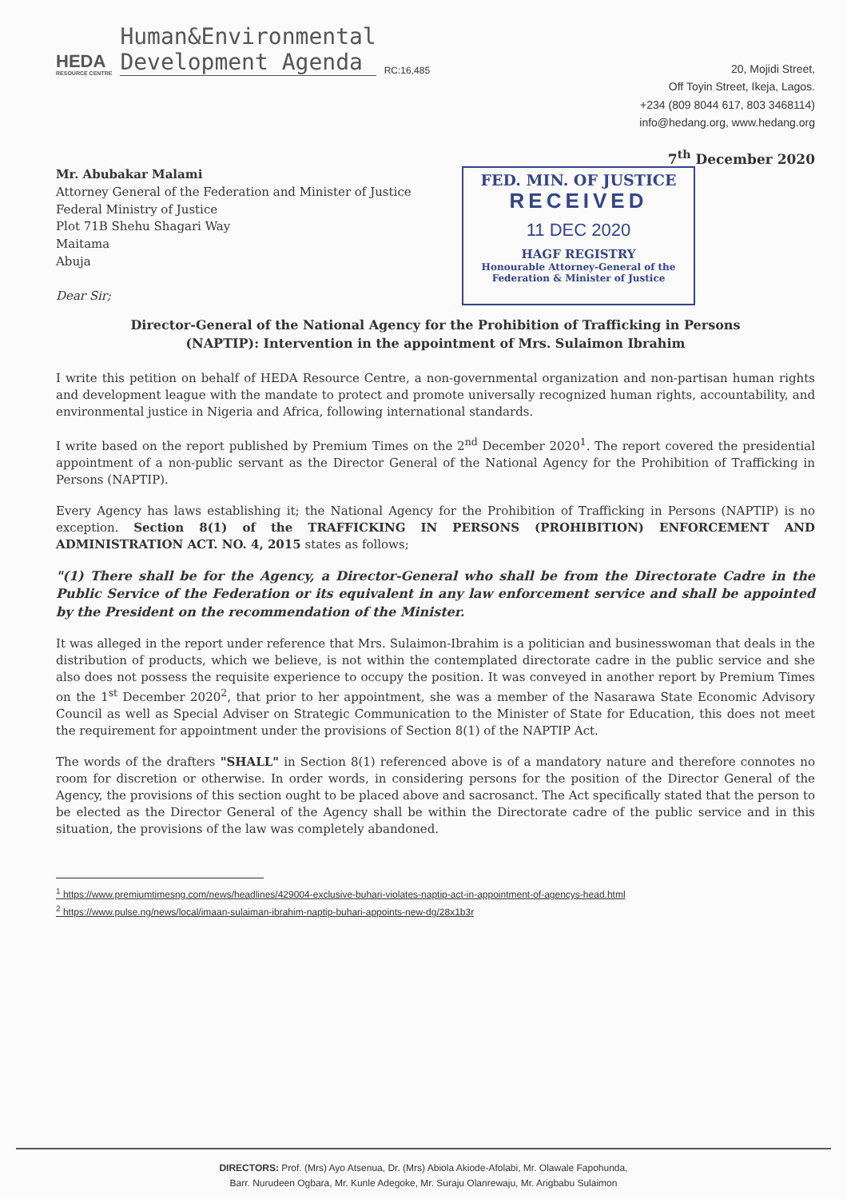HEDA
RESOURCE CENTRE
Human&Environmental
Development Agenda
RC:16,485
20, Mojidi Street,
Off Toyin Street, Ikeja, Lagos.
+234 (809 8044 617, 803 3468114)
info@hedang.org, www.hedang.org
7<sup>th</sup> December 2020
Mr. Abubakar Malami
Attorney General of the Federation and Minister of Justice
Federal Ministry of Justice
Plot 71B Shehu Shagari Way
Maitama
Abuja
Dear Sir;
FED. MIN. OF JUSTICE
RECEIVED
11 DEC 2020
HAGF REGISTRY
Honourable Attorney-General of the Federation & Minister of Justice
Director-General of the National Agency for the Prohibition of Trafficking in Persons
(NAPTIP): Intervention in the appointment of Mrs. Sulaimon Ibrahim
I write this petition on behalf of HEDA Resource Centre, a non-governmental organization and non-partisan human rights and development league with the mandate to protect and promote universally recognized human rights, accountability, and environmental justice in Nigeria and Africa, following international standards.
I write based on the report published by Premium Times on the 2<sup>nd</sup> December 2020<sup>1</sup>. The report covered the presidential appointment of a non-public servant as the Director General of the National Agency for the Prohibition of Trafficking in Persons (NAPTIP).
Every Agency has laws establishing it; the National Agency for the Prohibition of Trafficking in Persons (NAPTIP) is no exception. Section 8(1) of the TRAFFICKING IN PERSONS (PROHIBITION) ENFORCEMENT AND ADMINISTRATION ACT. NO. 4, 2015 states as follows;
"(1) There shall be for the Agency, a Director-General who shall be from the Directorate Cadre in the Public Service of the Federation or its equivalent in any law enforcement service and shall be appointed by the President on the recommendation of the Minister.
It was alleged in the report under reference that Mrs. Sulaimon-Ibrahim is a politician and businesswoman that deals in the distribution of products, which we believe, is not within the contemplated directorate cadre in the public service and she also does not possess the requisite experience to occupy the position. It was conveyed in another report by Premium Times on the 1<sup>st</sup> December 2020<sup>2</sup>, that prior to her appointment, she was a member of the Nasarawa State Economic Advisory Council as well as Special Adviser on Strategic Communication to the Minister of State for Education, this does not meet the requirement for appointment under the provisions of Section 8(1) of the NAPTIP Act.
The words of the drafters "SHALL" in Section 8(1) referenced above is of a mandatory nature and therefore connotes no room for discretion or otherwise. In order words, in considering persons for the position of the Director General of the Agency, the provisions of this section ought to be placed above and sacrosanct. The Act specifically stated that the person to be elected as the Director General of the Agency shall be within the Directorate cadre of the public service and in this situation, the provisions of the law was completely abandoned.
<sup>1</sup> https://www.premiumtimesng.com/news/headlines/429004-exclusive-buhari-violates-naptip-act-in-appointment-of-agencys-head.html
<sup>2</sup> https://www.pulse.ng/news/local/imaan-sulaiman-ibrahim-naptip-buhari-appoints-new-dg/28x1b3r
DIRECTORS: Prof. (Mrs) Ayo Atsenua, Dr. (Mrs) Abiola Akiode-Afolabi, Mr. Olawale Fapohunda,
Barr. Nurudeen Ogbara, Mr. Kunle Adegoke, Mr. Suraju Olanrewaju, Mr. Arigbabu Sulaimon